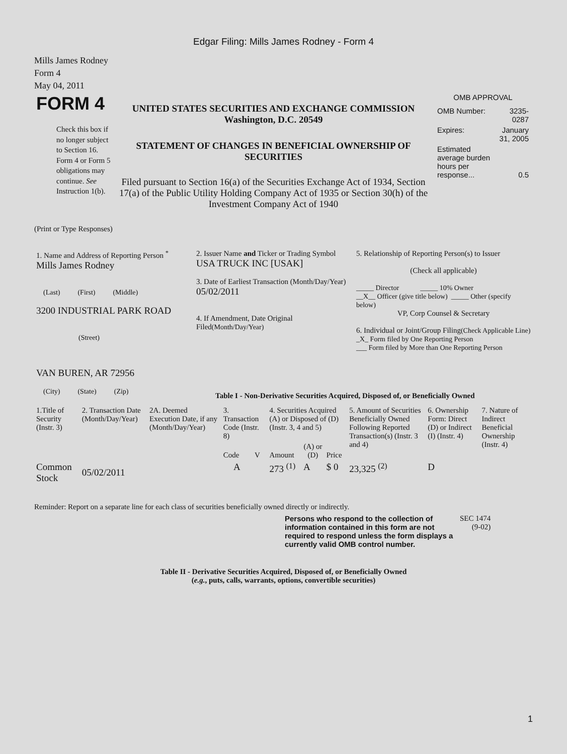Edgar Filing: Mills James Rodney - Form 4
Mills James Rodney
Form 4
May 04, 2011
| FORM 4 Check this box if no longer subject to Section 16. Form 4 or Form 5 obligations may continue. See Instruction 1(b). | UNITED STATES SECURITIES AND EXCHANGE COMMISSION Washington, D.C. 20549 STATEMENT OF CHANGES IN BENEFICIAL OWNERSHIP OF SECURITIES Filed pursuant to Section 16(a) of the Securities Exchange Act of 1934, Section 17(a) of the Public Utility Holding Company Act of 1935 or Section 30(h) of the Investment Company Act of 1940 | OMB APPROVAL / OMB Number: / 3235-0287 / / Expires: / January 31, 2005 / / Estimated average burden hours per response... / 0.5 / |
(Print or Type Responses)
| 1. Name and Address of Reporting Person <sup>*</sup> Mills James Rodney (Last) (First) (Middle) 3200 INDUSTRIAL PARK ROAD (Street) VAN BUREN, AR 72956 (City) (State) (Zip) | 2. Issuer Name and Ticker or Trading Symbol USA TRUCK INC [USAK] 3. Date of Earliest Transaction (Month/Day/Year) 05/02/2011 4. If Amendment, Date Original Filed (Month/Day/Year) | 5. Relationship of Reporting Person(s) to Issuer (Check all applicable) _____ Director _____ 10% Owner __X__ Officer (give title below) _____ Other (specify below) VP, Corp Counsel & Secretary 6. Individual or Joint/Group Filing (Check Applicable Line) _X_ Form filed by One Reporting Person ___ Form filed by More than One Reporting Person |
Table I - Non-Derivative Securities Acquired, Disposed of, or Beneficially Owned
| 1.Title of Security (Instr. 3) | 2. Transaction Date (Month/Day/Year) | 2A. Deemed Execution Date, if any (Month/Day/Year) | 3. Transaction Code (Instr. 8) | | 4. Securities Acquired (A) or Disposed of (D) (Instr. 3, 4 and 5) | | | 5. Amount of Securities Beneficially Owned Following Reported Transaction(s) (Instr. 3 and 4) | 6. Ownership Form: Direct (D) or Indirect (I) (Instr. 4) | 7. Nature of Indirect Beneficial Ownership (Instr. 4) |
| --- | --- | --- | --- | --- | --- | --- | --- | --- | --- | --- |
| | | | Code | V | Amount | (A) or (D) | Price | | | |
| Common Stock | 05/02/2011 | | A | | 273 <sup>(1)</sup> | A | $ 0 | 23,325 <sup>(2)</sup> | D | |
Reminder: Report on a separate line for each class of securities beneficially owned directly or indirectly.
| Persons who respond to the collection of information contained in this form are not required to respond unless the form displays a currently valid OMB control number. | SEC 1474 (9-02) |
Table II - Derivative Securities Acquired, Disposed of, or Beneficially Owned
(e.g., puts, calls, warrants, options, convertible securities)
1